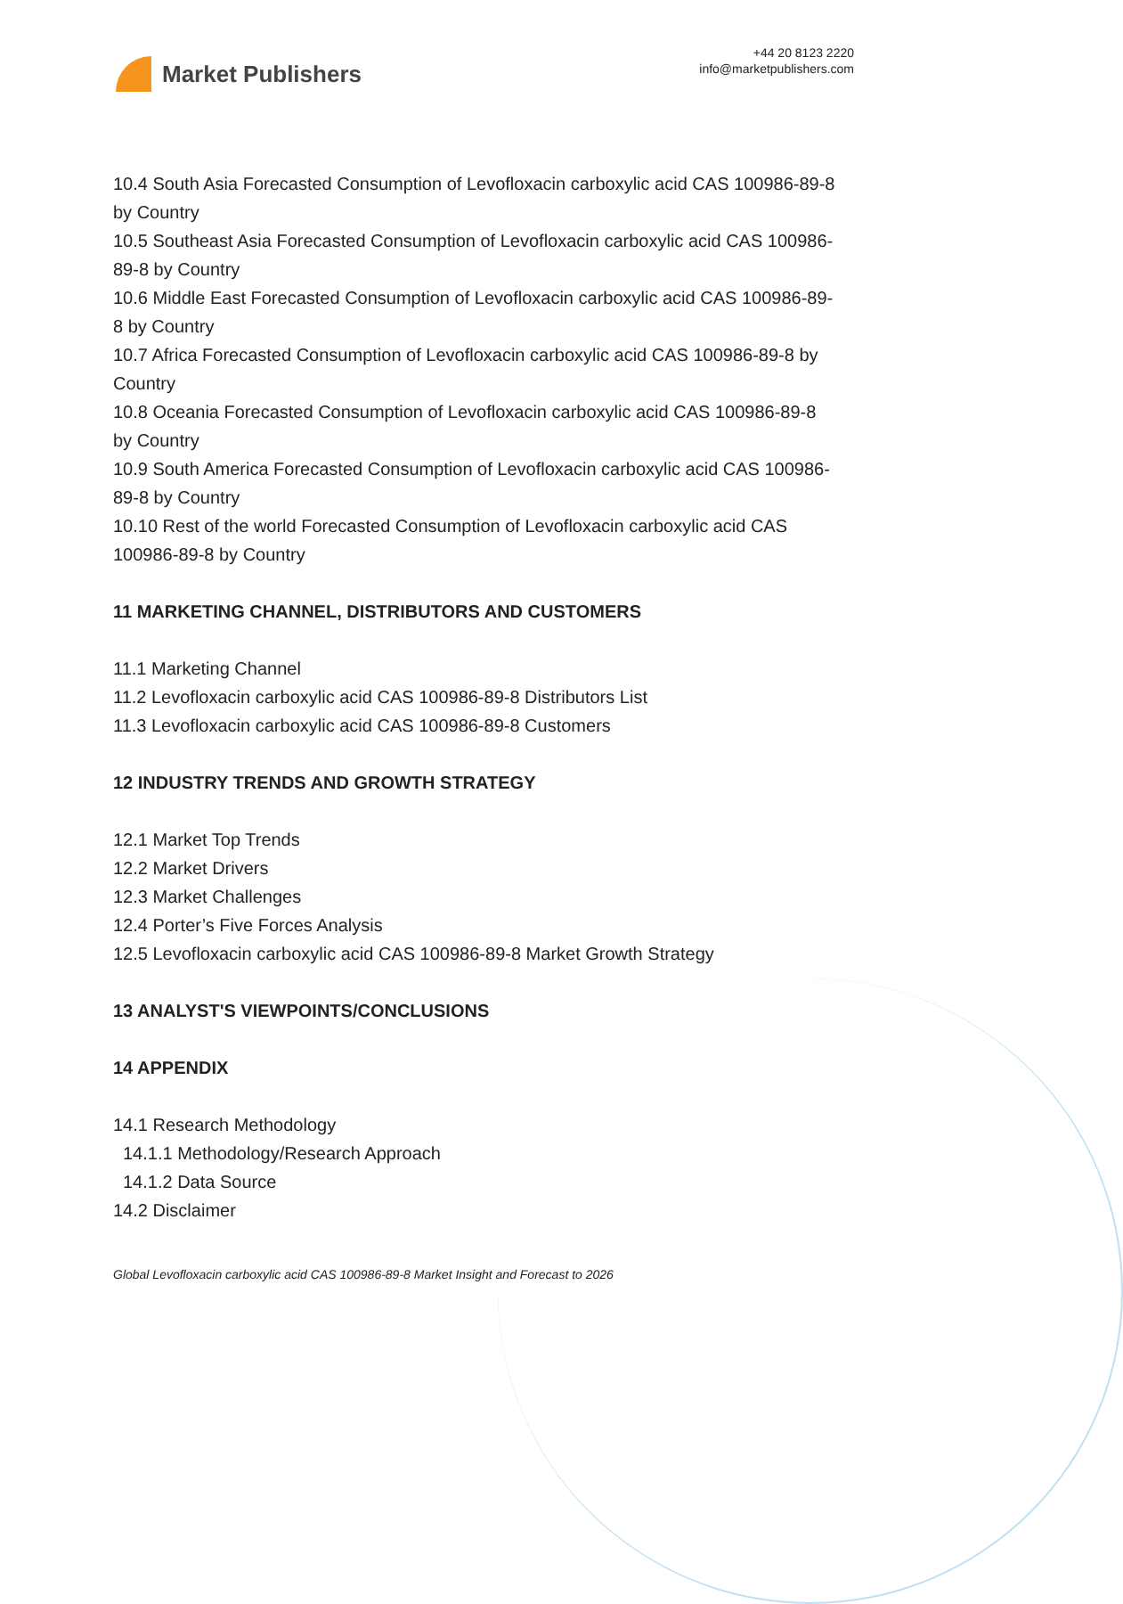Market Publishers
+44 20 8123 2220
info@marketpublishers.com
10.4 South Asia Forecasted Consumption of Levofloxacin carboxylic acid CAS 100986-89-8 by Country
10.5 Southeast Asia Forecasted Consumption of Levofloxacin carboxylic acid CAS 100986-89-8 by Country
10.6 Middle East Forecasted Consumption of Levofloxacin carboxylic acid CAS 100986-89-8 by Country
10.7 Africa Forecasted Consumption of Levofloxacin carboxylic acid CAS 100986-89-8 by Country
10.8 Oceania Forecasted Consumption of Levofloxacin carboxylic acid CAS 100986-89-8 by Country
10.9 South America Forecasted Consumption of Levofloxacin carboxylic acid CAS 100986-89-8 by Country
10.10 Rest of the world Forecasted Consumption of Levofloxacin carboxylic acid CAS 100986-89-8 by Country
11 MARKETING CHANNEL, DISTRIBUTORS AND CUSTOMERS
11.1 Marketing Channel
11.2 Levofloxacin carboxylic acid CAS 100986-89-8 Distributors List
11.3 Levofloxacin carboxylic acid CAS 100986-89-8 Customers
12 INDUSTRY TRENDS AND GROWTH STRATEGY
12.1 Market Top Trends
12.2 Market Drivers
12.3 Market Challenges
12.4 Porter’s Five Forces Analysis
12.5 Levofloxacin carboxylic acid CAS 100986-89-8 Market Growth Strategy
13 ANALYST'S VIEWPOINTS/CONCLUSIONS
14 APPENDIX
14.1 Research Methodology
14.1.1 Methodology/Research Approach
14.1.2 Data Source
14.2 Disclaimer
Global Levofloxacin carboxylic acid CAS 100986-89-8 Market Insight and Forecast to 2026